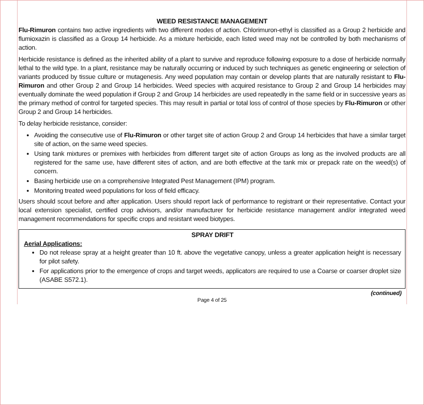WEED RESISTANCE MANAGEMENT
Flu-Rimuron contains two active ingredients with two different modes of action. Chlorimuron-ethyl is classified as a Group 2 herbicide and flumioxazin is classified as a Group 14 herbicide. As a mixture herbicide, each listed weed may not be controlled by both mechanisms of action.
Herbicide resistance is defined as the inherited ability of a plant to survive and reproduce following exposure to a dose of herbicide normally lethal to the wild type. In a plant, resistance may be naturally occurring or induced by such techniques as genetic engineering or selection of variants produced by tissue culture or mutagenesis. Any weed population may contain or develop plants that are naturally resistant to Flu-Rimuron and other Group 2 and Group 14 herbicides. Weed species with acquired resistance to Group 2 and Group 14 herbicides may eventually dominate the weed population if Group 2 and Group 14 herbicides are used repeatedly in the same field or in successive years as the primary method of control for targeted species. This may result in partial or total loss of control of those species by Flu-Rimuron or other Group 2 and Group 14 herbicides.
To delay herbicide resistance, consider:
Avoiding the consecutive use of Flu-Rimuron or other target site of action Group 2 and Group 14 herbicides that have a similar target site of action, on the same weed species.
Using tank mixtures or premixes with herbicides from different target site of action Groups as long as the involved products are all registered for the same use, have different sites of action, and are both effective at the tank mix or prepack rate on the weed(s) of concern.
Basing herbicide use on a comprehensive Integrated Pest Management (IPM) program.
Monitoring treated weed populations for loss of field efficacy.
Users should scout before and after application. Users should report lack of performance to registrant or their representative. Contact your local extension specialist, certified crop advisors, and/or manufacturer for herbicide resistance management and/or integrated weed management recommendations for specific crops and resistant weed biotypes.
SPRAY DRIFT
Aerial Applications:
Do not release spray at a height greater than 10 ft. above the vegetative canopy, unless a greater application height is necessary for pilot safety.
For applications prior to the emergence of crops and target weeds, applicators are required to use a Coarse or coarser droplet size (ASABE S572.1).
(continued)
Page 4 of 25